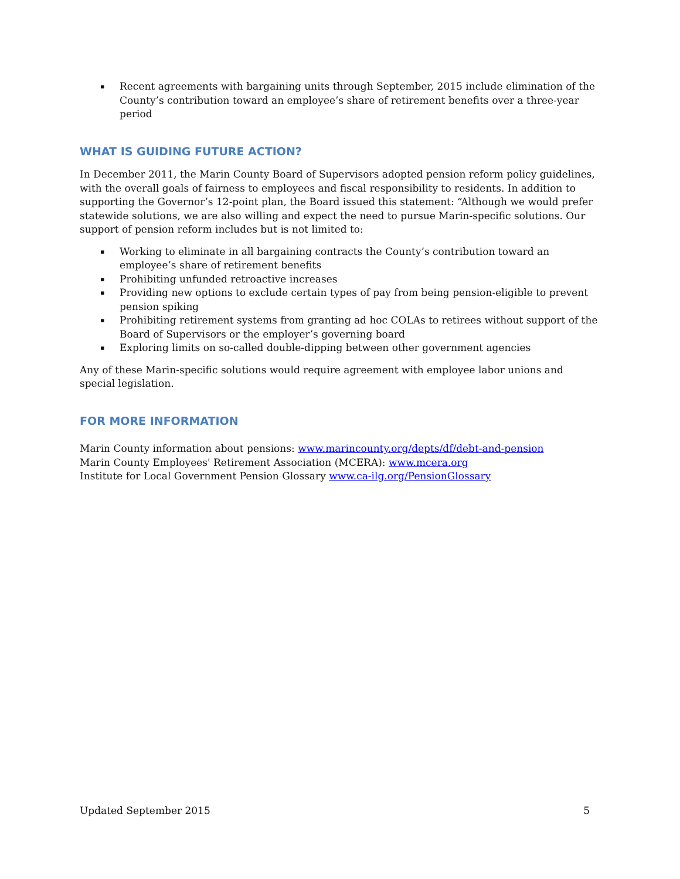▪ Recent agreements with bargaining units through September, 2015 include elimination of the County’s contribution toward an employee’s share of retirement benefits over a three-year period
WHAT IS GUIDING FUTURE ACTION?
In December 2011, the Marin County Board of Supervisors adopted pension reform policy guidelines, with the overall goals of fairness to employees and fiscal responsibility to residents. In addition to supporting the Governor’s 12-point plan, the Board issued this statement: “Although we would prefer statewide solutions, we are also willing and expect the need to pursue Marin-specific solutions. Our support of pension reform includes but is not limited to:
▪ Working to eliminate in all bargaining contracts the County’s contribution toward an employee’s share of retirement benefits
▪ Prohibiting unfunded retroactive increases
▪ Providing new options to exclude certain types of pay from being pension-eligible to prevent pension spiking
▪ Prohibiting retirement systems from granting ad hoc COLAs to retirees without support of the Board of Supervisors or the employer’s governing board
▪ Exploring limits on so-called double-dipping between other government agencies
Any of these Marin-specific solutions would require agreement with employee labor unions and special legislation.
FOR MORE INFORMATION
Marin County information about pensions: www.marincounty.org/depts/df/debt-and-pension
Marin County Employees' Retirement Association (MCERA): www.mcera.org
Institute for Local Government Pension Glossary www.ca-ilg.org/PensionGlossary
Updated September 2015 5